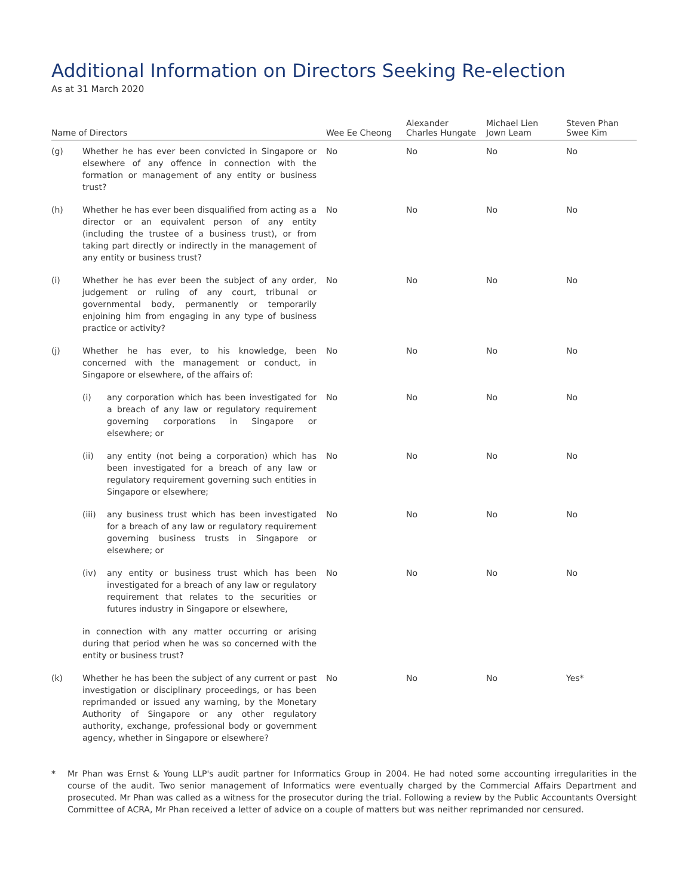Additional Information on Directors Seeking Re-election
As at 31 March 2020
| Name of Directors | | | Wee Ee Cheong | Alexander Charles Hungate | Michael Lien Jown Leam | Steven Phan Swee Kim |
| --- | --- | --- | --- | --- | --- | --- |
| (g) | Whether he has ever been convicted in Singapore or elsewhere of any offence in connection with the formation or management of any entity or business trust? | | No | No | No | No |
| (h) | Whether he has ever been disqualified from acting as a director or an equivalent person of any entity (including the trustee of a business trust), or from taking part directly or indirectly in the management of any entity or business trust? | | No | No | No | No |
| (i) | Whether he has ever been the subject of any order, judgement or ruling of any court, tribunal or governmental body, permanently or temporarily enjoining him from engaging in any type of business practice or activity? | | No | No | No | No |
| (j) | Whether he has ever, to his knowledge, been concerned with the management or conduct, in Singapore or elsewhere, of the affairs of: | | No | No | No | No |
| | (i) | any corporation which has been investigated for a breach of any law or regulatory requirement governing corporations in Singapore or elsewhere; or | No | No | No | No |
| | (ii) | any entity (not being a corporation) which has been investigated for a breach of any law or regulatory requirement governing such entities in Singapore or elsewhere; | No | No | No | No |
| | (iii) | any business trust which has been investigated for a breach of any law or regulatory requirement governing business trusts in Singapore or elsewhere; or | No | No | No | No |
| | (iv) | any entity or business trust which has been investigated for a breach of any law or regulatory requirement that relates to the securities or futures industry in Singapore or elsewhere, | No | No | No | No |
| | in connection with any matter occurring or arising during that period when he was so concerned with the entity or business trust? | | | | | |
| (k) | Whether he has been the subject of any current or past investigation or disciplinary proceedings, or has been reprimanded or issued any warning, by the Monetary Authority of Singapore or any other regulatory authority, exchange, professional body or government agency, whether in Singapore or elsewhere? | | No | No | No | Yes* |
* Mr Phan was Ernst & Young LLP's audit partner for Informatics Group in 2004. He had noted some accounting irregularities in the course of the audit. Two senior management of Informatics were eventually charged by the Commercial Affairs Department and prosecuted. Mr Phan was called as a witness for the prosecutor during the trial. Following a review by the Public Accountants Oversight Committee of ACRA, Mr Phan received a letter of advice on a couple of matters but was neither reprimanded nor censured.